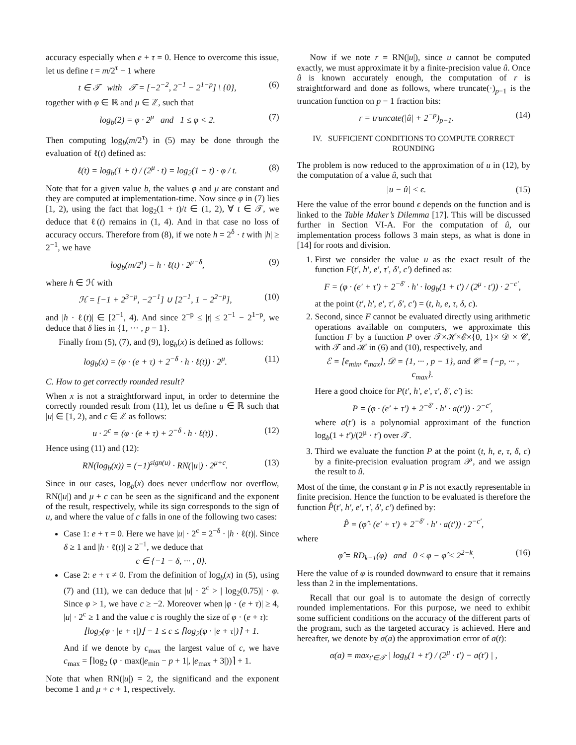accuracy especially when e + τ = 0. Hence to overcome this issue, let us define t = m/2<sup>τ</sup> − 1 where
t ∈ 𝒯 with 𝒯 = [−2<sup>−2</sup>, 2<sup>−1</sup> − 2<sup>1−p</sup>] \ {0}, (6)
together with φ ∈ ℝ and μ ∈ ℤ, such that
log<sub>b</sub>(2) = φ · 2<sup>μ</sup> and 1 ≤ φ < 2. (7)
Then computing log<sub>b</sub>(m/2<sup>τ</sup>) in (5) may be done through the evaluation of ℓ(t) defined as:
ℓ(t) = log<sub>b</sub>(1 + t) / (2<sup>μ</sup> · t) = log<sub>2</sub>(1 + t) · φ / t. (8)
Note that for a given value b, the values φ and μ are constant and they are computed at implementation-time. Now since φ in (7) lies [1, 2), using the fact that log<sub>2</sub>(1 + t)/t ∈ (1, 2), ∀ t ∈ 𝒯, we deduce that ℓ(t) remains in (1, 4). And in that case no loss of accuracy occurs. Therefore from (8), if we note h = 2<sup>δ</sup> · t with |h| ≥ 2<sup>−1</sup>, we have
log<sub>b</sub>(m/2<sup>τ</sup>) = h · ℓ(t) · 2<sup>μ−δ</sup>, (9)
where h ∈ ℋ with
ℋ = [−1 + 2<sup>3−p</sup>, −2<sup>−1</sup>] ∪ [2<sup>−1</sup>, 1 − 2<sup>2−p</sup>], (10)
and |h · ℓ(t)| ∈ [2<sup>−1</sup>, 4). And since 2<sup>−p</sup> ≤ |t| ≤ 2<sup>−1</sup> − 2<sup>1−p</sup>, we deduce that δ lies in {1, ··· , p − 1}.
Finally from (5), (7), and (9), log<sub>b</sub>(x) is defined as follows:
log<sub>b</sub>(x) = (φ · (e + τ) + 2<sup>−δ</sup> · h · ℓ(t)) · 2<sup>μ</sup>. (11)
C. How to get correctly rounded result?
When x is not a straightforward input, in order to determine the correctly rounded result from (11), let us define u ∈ ℝ such that |u| ∈ [1, 2), and c ∈ ℤ as follows:
u · 2<sup>c</sup> = (φ · (e + τ) + 2<sup>−δ</sup> · h · ℓ(t)) . (12)
Hence using (11) and (12):
RN(log<sub>b</sub>(x)) = (−1)<sup>sign(u)</sup> · RN(|u|) · 2<sup>μ+c</sup>. (13)
Since in our cases, log<sub>b</sub>(x) does never underflow nor overflow, RN(|u|) and μ + c can be seen as the significand and the exponent of the result, respectively, while its sign corresponds to the sign of u, and where the value of c falls in one of the following two cases:
Case 1: e + τ = 0. Here we have |u| · 2<sup>c</sup> = 2<sup>−δ</sup> · |h · ℓ(t)|. Since δ ≥ 1 and |h · ℓ(t)| ≥ 2<sup>−1</sup>, we deduce that
c ∈ {−1 − δ, ··· , 0}.
Case 2: e + τ ≠ 0. From the definition of log<sub>b</sub>(x) in (5), using (7) and (11), we can deduce that |u| · 2<sup>c</sup> > | log<sub>2</sub>(0.75)| · φ. Since φ > 1, we have c ≥ −2. Moreover when |φ · (e + τ)| ≥ 4, |u| · 2<sup>c</sup> ≥ 1 and the value c is roughly the size of φ · (e + τ):
⌊log<sub>2</sub>(φ · |e + τ|)⌋ − 1 ≤ c ≤ ⌈log<sub>2</sub>(φ · |e + τ|)⌉ + 1.
And if we denote by c<sub>max</sub> the largest value of c, we have c<sub>max</sub> = ⌈log<sub>2</sub> (φ · max(|e<sub>min</sub> − p + 1|, |e<sub>max</sub> + 3|))⌉ + 1.
Note that when RN(|u|) = 2, the significand and the exponent become 1 and μ + c + 1, respectively.
Now if we note r = RN(|u|), since u cannot be computed exactly, we must approximate it by a finite-precision value û. Once û is known accurately enough, the computation of r is straightforward and done as follows, where truncate(·)<sub>p−1</sub> is the truncation function on p − 1 fraction bits:
r = truncate(|û| + 2<sup>−p</sup>)<sub>p−1</sub>. (14)
IV. SUFFICIENT CONDITIONS TO COMPUTE CORRECT ROUNDING
The problem is now reduced to the approximation of u in (12), by the computation of a value û, such that
|u − û| < ϵ. (15)
Here the value of the error bound ϵ depends on the function and is linked to the Table Maker’s Dilemma [17]. This will be discussed further in Section VI-A. For the computation of û, our implementation process follows 3 main steps, as what is done in [14] for roots and division.
1. First we consider the value u as the exact result of the function F(t′, h′, e′, τ′, δ′, c′) defined as:
F = (φ · (e′ + τ′) + 2<sup>−δ′</sup> · h′ · log<sub>b</sub>(1 + t′) / (2<sup>μ</sup> · t′)) · 2<sup>−c′</sup>,
at the point (t′, h′, e′, τ′, δ′, c′) = (t, h, e, τ, δ, c).
2. Second, since F cannot be evaluated directly using arithmetic operations available on computers, we approximate this function F by a function P over 𝒯×ℋ×ℰ×{0, 1}× 𝒟 × 𝒞, with 𝒯 and ℋ in (6) and (10), respectively, and
ℰ = [e<sub>min</sub>, e<sub>max</sub>], 𝒟 = {1, ··· , p − 1}, and 𝒞 = {−p, ··· , c<sub>max</sub>}.
Here a good choice for P(t′, h′, e′, τ′, δ′, c′) is:
P = (φ · (e′ + τ′) + 2<sup>−δ′</sup> · h′ · a(t′)) · 2<sup>−c′</sup>,
where a(t′) is a polynomial approximant of the function log<sub>b</sub>(1 + t′)/(2<sup>μ</sup> · t′) over 𝒯.
3. Third we evaluate the function P at the point (t, h, e, τ, δ, c) by a finite-precision evaluation program 𝒫, and we assign the result to û.
Most of the time, the constant φ in P is not exactly representable in finite precision. Hence the function to be evaluated is therefore the function P̂(t′, h′, e′, τ′, δ′, c′) defined by:
P̂ = (φ̂ · (e′ + τ′) + 2<sup>−δ′</sup> · h′ · a(t′)) · 2<sup>−c′</sup>,
where
φ̂ = RD<sub>k−1</sub>(φ) and 0 ≤ φ − φ̂ < 2<sup>2−k</sup>. (16)
Here the value of φ is rounded downward to ensure that it remains less than 2 in the implementations.
Recall that our goal is to automate the design of correctly rounded implementations. For this purpose, we need to exhibit some sufficient conditions on the accuracy of the different parts of the program, such as the targeted accuracy is achieved. Here and hereafter, we denote by α(a) the approximation error of a(t):
α(a) = max<sub>t′∈𝒯</sub> | log<sub>b</sub>(1 + t′) / (2<sup>μ</sup> · t′) − a(t′) | ,